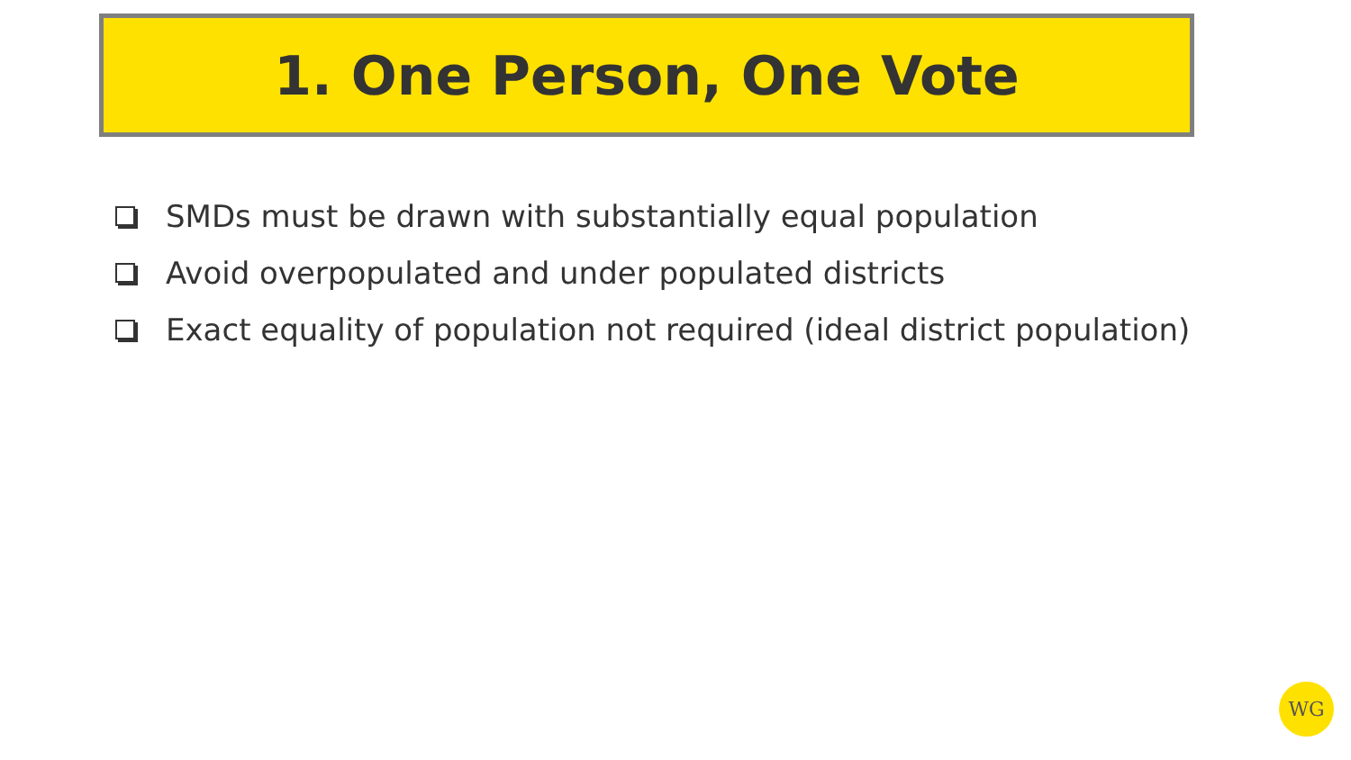1. One Person, One Vote
SMDs must be drawn with substantially equal population
Avoid overpopulated and under populated districts
Exact equality of population not required (ideal district population)
WG